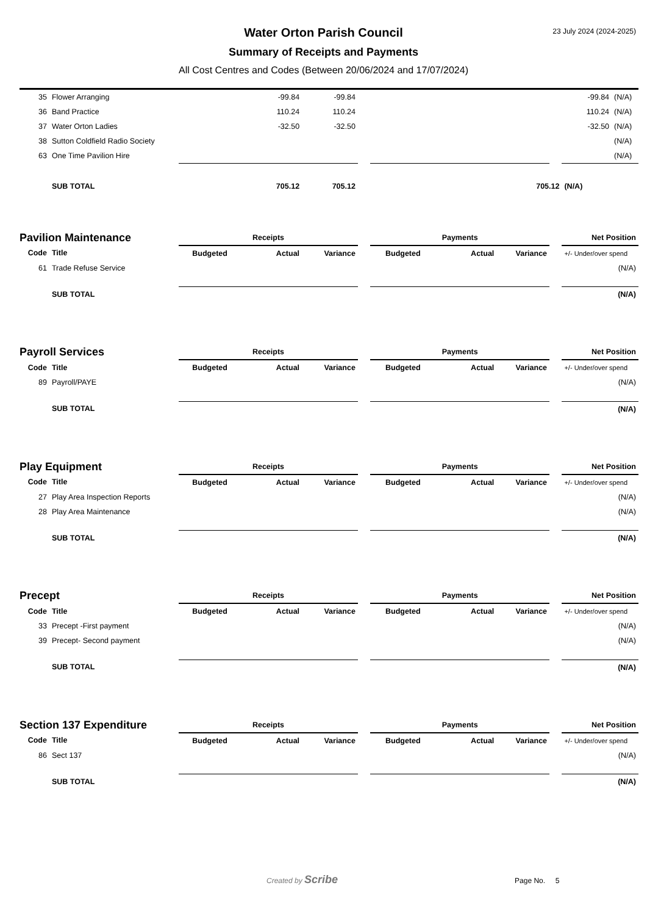23 July 2024 (2024-2025)
Water Orton Parish Council
Summary of Receipts and Payments
All Cost Centres and Codes (Between 20/06/2024 and 17/07/2024)
| 35 | Flower Arranging | | -99.84 | -99.84 | | | | | | -99.84 | (N/A) |
| 36 | Band Practice | | 110.24 | 110.24 | | | | | | 110.24 | (N/A) |
| 37 | Water Orton Ladies | | -32.50 | -32.50 | | | | | | -32.50 | (N/A) |
| 38 | Sutton Coldfield Radio Society | | | | | | | | | | (N/A) |
| 63 | One Time Pavilion Hire | | | | | | | | | | (N/A) |
| | SUB TOTAL | | 705.12 | 705.12 | 705.12 | | | | | (N/A) | |
| Pavilion Maintenance | | Receipts | | | | Payments | | | | Net Position |
| Code | Title | Budgeted | Actual | Variance | | Budgeted | Actual | Variance | | +/- Under/over spend |
| 61 | Trade Refuse Service | | | | | | | | | (N/A) |
| | SUB TOTAL | | | | | | | | | (N/A) |
| Payroll Services | | Receipts | | | | Payments | | | | Net Position |
| Code | Title | Budgeted | Actual | Variance | | Budgeted | Actual | Variance | | +/- Under/over spend |
| 89 | Payroll/PAYE | | | | | | | | | (N/A) |
| | SUB TOTAL | | | | | | | | | (N/A) |
| Play Equipment | | Receipts | | | | Payments | | | | Net Position |
| Code | Title | Budgeted | Actual | Variance | | Budgeted | Actual | Variance | | +/- Under/over spend |
| 27 | Play Area Inspection Reports | | | | | | | | | (N/A) |
| 28 | Play Area Maintenance | | | | | | | | | (N/A) |
| | SUB TOTAL | | | | | | | | | (N/A) |
| Precept | | Receipts | | | | Payments | | | | Net Position |
| Code | Title | Budgeted | Actual | Variance | | Budgeted | Actual | Variance | | +/- Under/over spend |
| 33 | Precept -First payment | | | | | | | | | (N/A) |
| 39 | Precept- Second payment | | | | | | | | | (N/A) |
| | SUB TOTAL | | | | | | | | | (N/A) |
| Section 137 Expenditure | | Receipts | | | | Payments | | | | Net Position |
| Code | Title | Budgeted | Actual | Variance | | Budgeted | Actual | Variance | | +/- Under/over spend |
| 86 | Sect 137 | | | | | | | | | (N/A) |
| | SUB TOTAL | | | | | | | | | (N/A) |
Created by Scribe Page No. 5